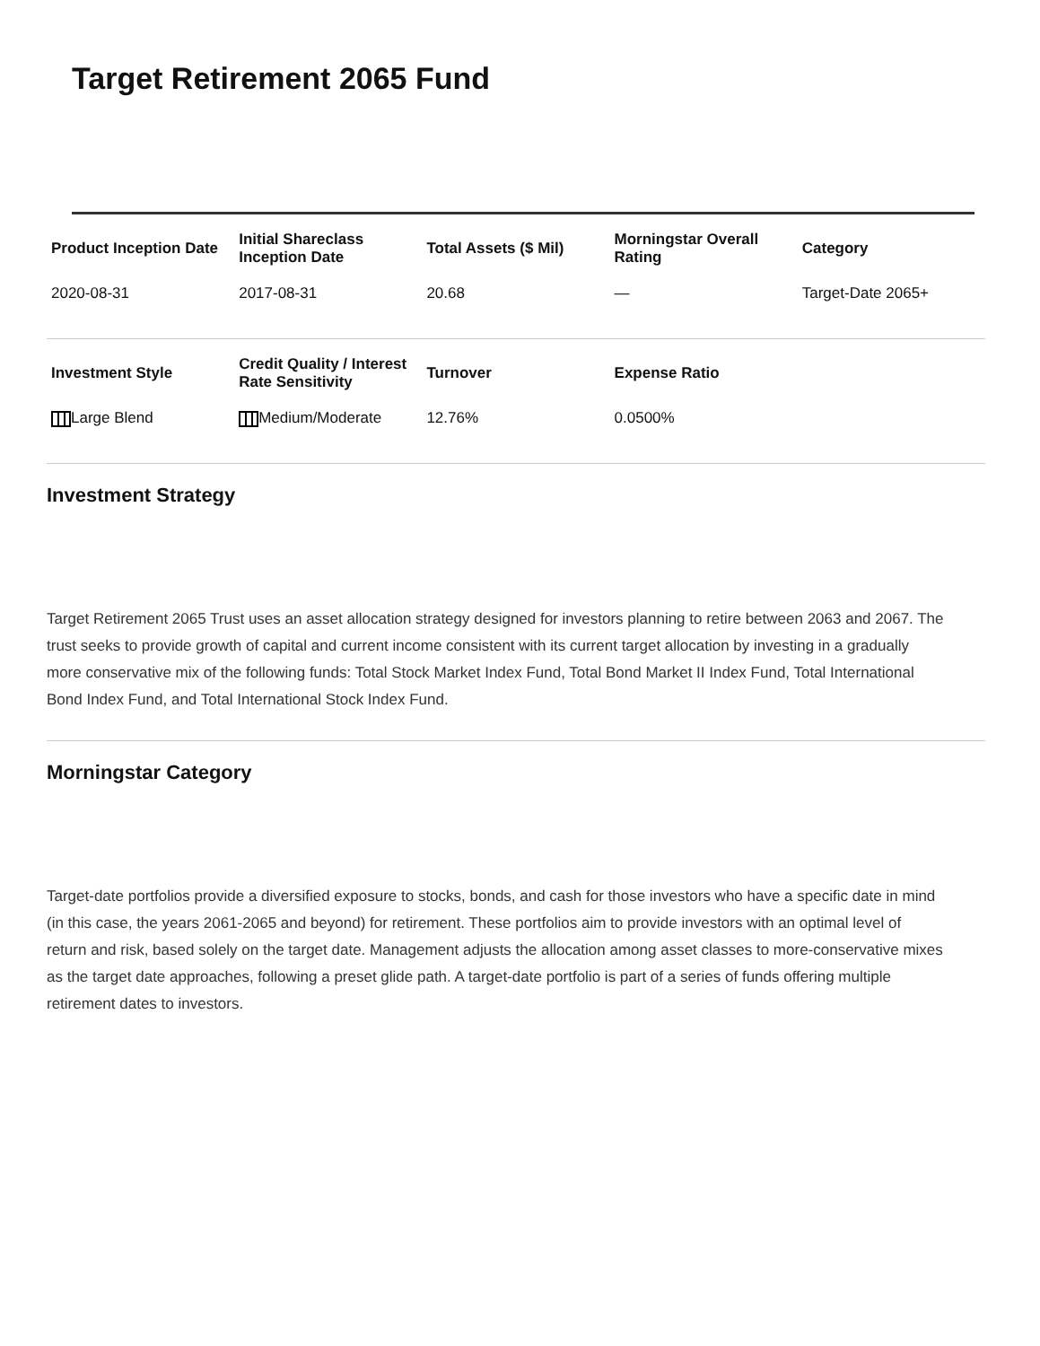Target Retirement 2065 Fund
| Product Inception Date | Initial Shareclass Inception Date | Total Assets ($ Mil) | Morningstar Overall Rating | Category |
| --- | --- | --- | --- | --- |
| 2020-08-31 | 2017-08-31 | 20.68 | — | Target-Date 2065+ |
| Investment Style | Credit Quality / Interest Rate Sensitivity | Turnover | Expense Ratio | |
| Large Blend | Medium/Moderate | 12.76% | 0.0500% | |
Investment Strategy
Target Retirement 2065 Trust uses an asset allocation strategy designed for investors planning to retire between 2063 and 2067. The trust seeks to provide growth of capital and current income consistent with its current target allocation by investing in a gradually more conservative mix of the following funds: Total Stock Market Index Fund, Total Bond Market II Index Fund, Total International Bond Index Fund, and Total International Stock Index Fund.
Morningstar Category
Target-date portfolios provide a diversified exposure to stocks, bonds, and cash for those investors who have a specific date in mind (in this case, the years 2061-2065 and beyond) for retirement. These portfolios aim to provide investors with an optimal level of return and risk, based solely on the target date. Management adjusts the allocation among asset classes to more-conservative mixes as the target date approaches, following a preset glide path. A target-date portfolio is part of a series of funds offering multiple retirement dates to investors.